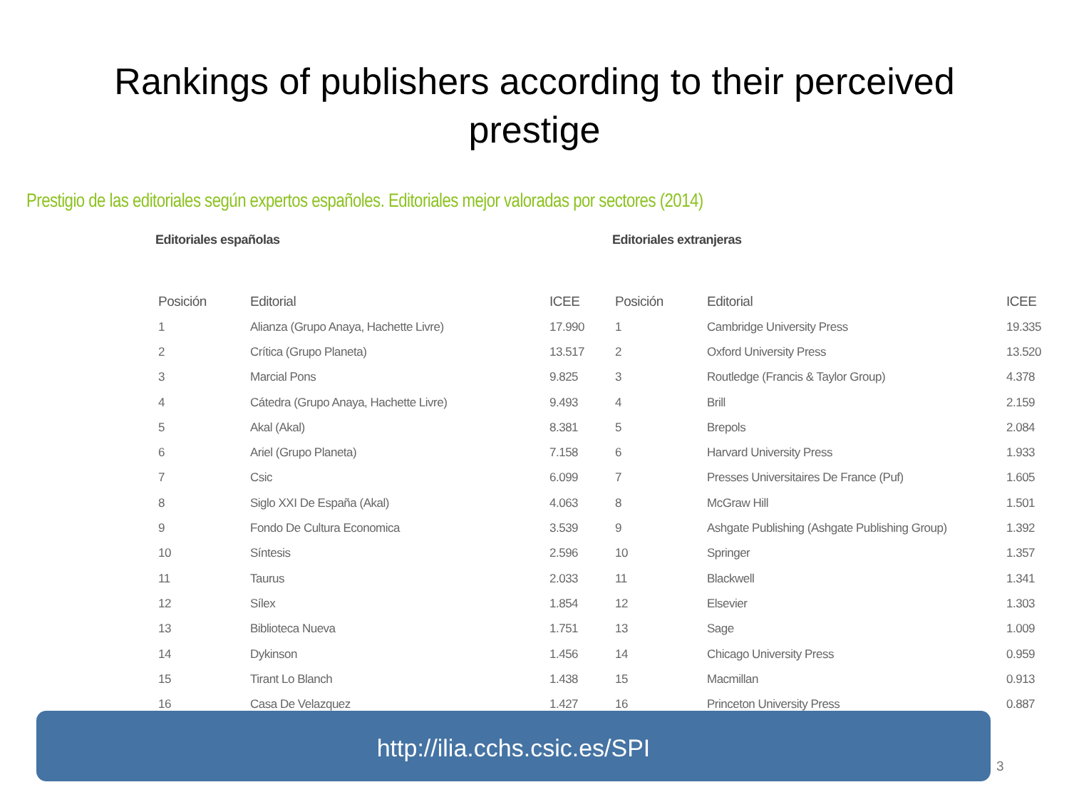Rankings of publishers according to their perceived
prestige
Prestigio de las editoriales según expertos españoles. Editoriales mejor valoradas por sectores (2014)
Editoriales españolas
| Posición | Editorial | ICEE |
| --- | --- | --- |
| 1 | Alianza (Grupo Anaya, Hachette Livre) | 17.990 |
| 2 | Crítica (Grupo Planeta) | 13.517 |
| 3 | Marcial Pons | 9.825 |
| 4 | Cátedra (Grupo Anaya, Hachette Livre) | 9.493 |
| 5 | Akal (Akal) | 8.381 |
| 6 | Ariel (Grupo Planeta) | 7.158 |
| 7 | Csic | 6.099 |
| 8 | Siglo XXI De España (Akal) | 4.063 |
| 9 | Fondo De Cultura Economica | 3.539 |
| 10 | Síntesis | 2.596 |
| 11 | Taurus | 2.033 |
| 12 | Sílex | 1.854 |
| 13 | Biblioteca Nueva | 1.751 |
| 14 | Dykinson | 1.456 |
| 15 | Tirant Lo Blanch | 1.438 |
| 16 | Casa De Velazquez | 1.427 |
Editoriales extranjeras
| Posición | Editorial | ICEE |
| --- | --- | --- |
| 1 | Cambridge University Press | 19.335 |
| 2 | Oxford University Press | 13.520 |
| 3 | Routledge (Francis & Taylor Group) | 4.378 |
| 4 | Brill | 2.159 |
| 5 | Brepols | 2.084 |
| 6 | Harvard University Press | 1.933 |
| 7 | Presses Universitaires De France (Puf) | 1.605 |
| 8 | McGraw Hill | 1.501 |
| 9 | Ashgate Publishing (Ashgate Publishing Group) | 1.392 |
| 10 | Springer | 1.357 |
| 11 | Blackwell | 1.341 |
| 12 | Elsevier | 1.303 |
| 13 | Sage | 1.009 |
| 14 | Chicago University Press | 0.959 |
| 15 | Macmillan | 0.913 |
| 16 | Princeton University Press | 0.887 |
http://ilia.cchs.csic.es/SPI
3